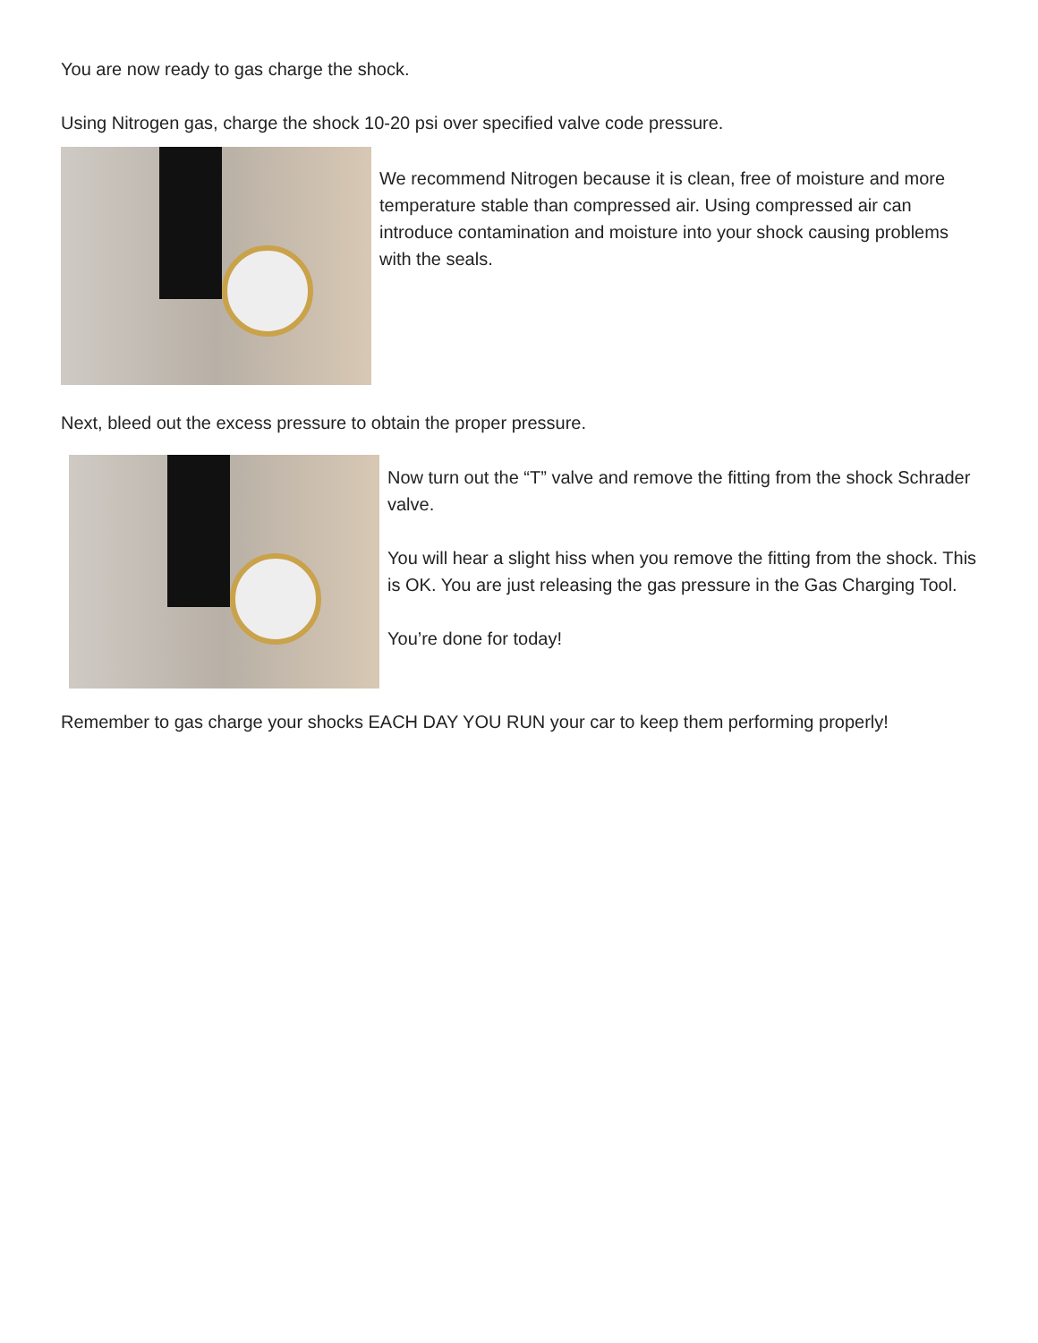You are now ready to gas charge the shock.
Using Nitrogen gas, charge the shock 10-20 psi over specified valve code pressure.
We recommend Nitrogen because it is clean, free of moisture and more temperature stable than compressed air. Using compressed air can introduce contamination and moisture into your shock causing problems with the seals.
Next, bleed out the excess pressure to obtain the proper pressure.
Now turn out the “T” valve and remove the fitting from the shock Schrader valve.
You will hear a slight hiss when you remove the fitting from the shock. This is OK. You are just releasing the gas pressure in the Gas Charging Tool.
You’re done for today!
Remember to gas charge your shocks EACH DAY YOU RUN your car to keep them performing properly!